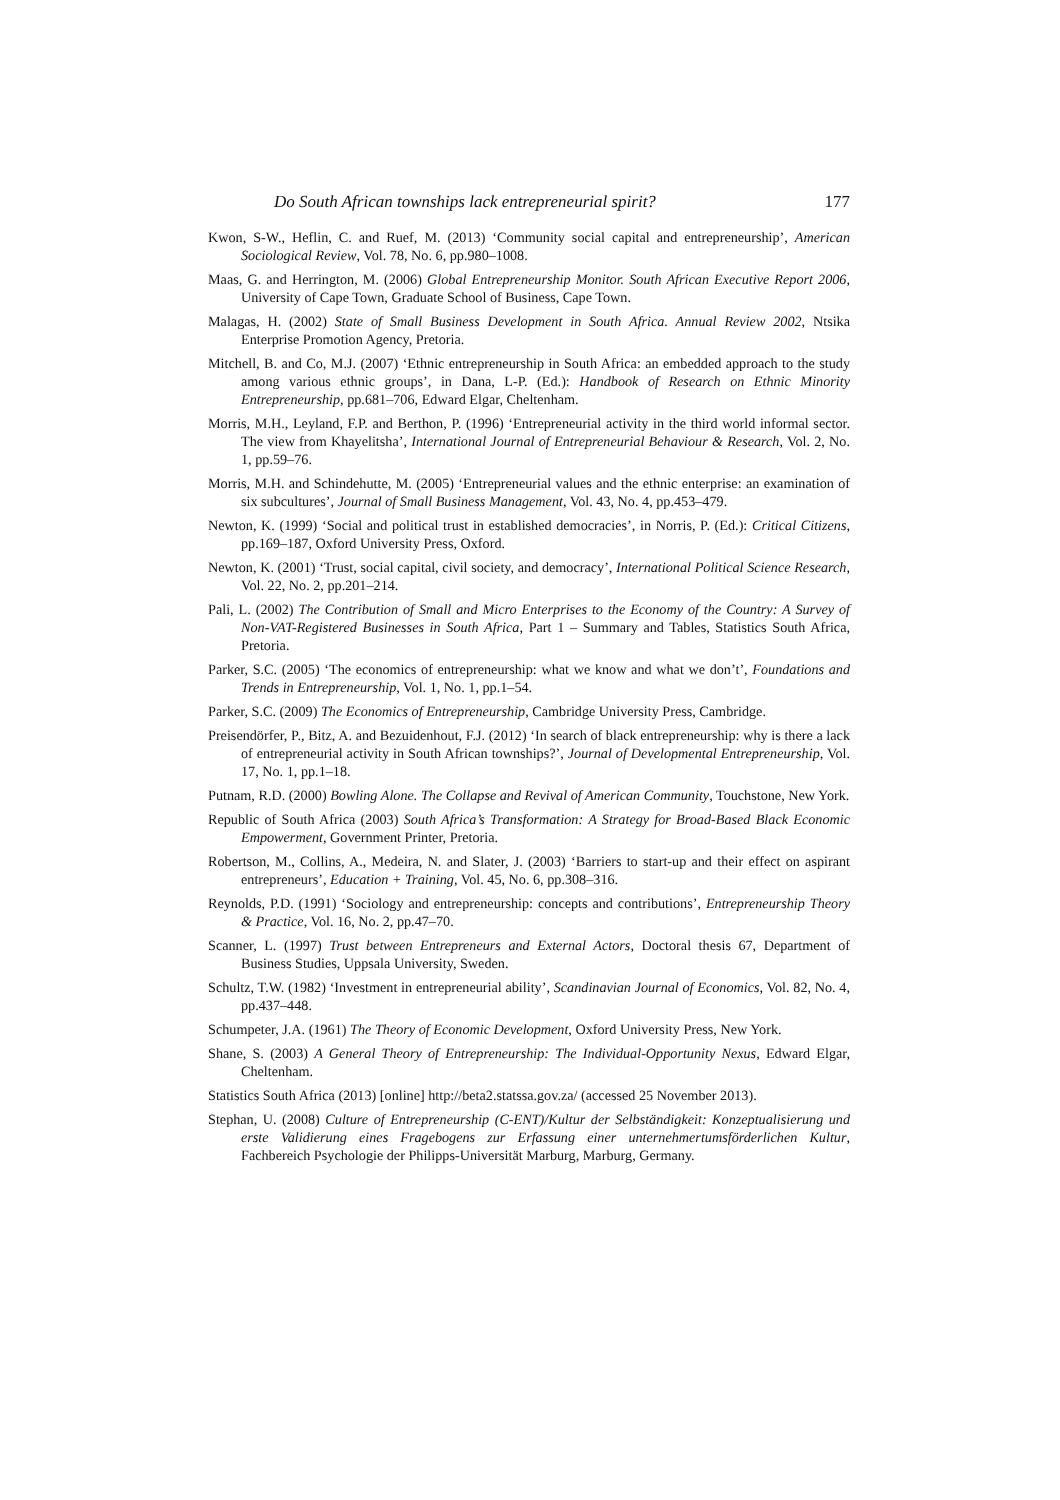Do South African townships lack entrepreneurial spirit? 177
Kwon, S-W., Heflin, C. and Ruef, M. (2013) ‘Community social capital and entrepreneurship’, American Sociological Review, Vol. 78, No. 6, pp.980–1008.
Maas, G. and Herrington, M. (2006) Global Entrepreneurship Monitor. South African Executive Report 2006, University of Cape Town, Graduate School of Business, Cape Town.
Malagas, H. (2002) State of Small Business Development in South Africa. Annual Review 2002, Ntsika Enterprise Promotion Agency, Pretoria.
Mitchell, B. and Co, M.J. (2007) ‘Ethnic entrepreneurship in South Africa: an embedded approach to the study among various ethnic groups’, in Dana, L-P. (Ed.): Handbook of Research on Ethnic Minority Entrepreneurship, pp.681–706, Edward Elgar, Cheltenham.
Morris, M.H., Leyland, F.P. and Berthon, P. (1996) ‘Entrepreneurial activity in the third world informal sector. The view from Khayelitsha’, International Journal of Entrepreneurial Behaviour & Research, Vol. 2, No. 1, pp.59–76.
Morris, M.H. and Schindehutte, M. (2005) ‘Entrepreneurial values and the ethnic enterprise: an examination of six subcultures’, Journal of Small Business Management, Vol. 43, No. 4, pp.453–479.
Newton, K. (1999) ‘Social and political trust in established democracies’, in Norris, P. (Ed.): Critical Citizens, pp.169–187, Oxford University Press, Oxford.
Newton, K. (2001) ‘Trust, social capital, civil society, and democracy’, International Political Science Research, Vol. 22, No. 2, pp.201–214.
Pali, L. (2002) The Contribution of Small and Micro Enterprises to the Economy of the Country: A Survey of Non-VAT-Registered Businesses in South Africa, Part 1 – Summary and Tables, Statistics South Africa, Pretoria.
Parker, S.C. (2005) ‘The economics of entrepreneurship: what we know and what we don’t’, Foundations and Trends in Entrepreneurship, Vol. 1, No. 1, pp.1–54.
Parker, S.C. (2009) The Economics of Entrepreneurship, Cambridge University Press, Cambridge.
Preisendörfer, P., Bitz, A. and Bezuidenhout, F.J. (2012) ‘In search of black entrepreneurship: why is there a lack of entrepreneurial activity in South African townships?’, Journal of Developmental Entrepreneurship, Vol. 17, No. 1, pp.1–18.
Putnam, R.D. (2000) Bowling Alone. The Collapse and Revival of American Community, Touchstone, New York.
Republic of South Africa (2003) South Africa’s Transformation: A Strategy for Broad-Based Black Economic Empowerment, Government Printer, Pretoria.
Robertson, M., Collins, A., Medeira, N. and Slater, J. (2003) ‘Barriers to start-up and their effect on aspirant entrepreneurs’, Education + Training, Vol. 45, No. 6, pp.308–316.
Reynolds, P.D. (1991) ‘Sociology and entrepreneurship: concepts and contributions’, Entrepreneurship Theory & Practice, Vol. 16, No. 2, pp.47–70.
Scanner, L. (1997) Trust between Entrepreneurs and External Actors, Doctoral thesis 67, Department of Business Studies, Uppsala University, Sweden.
Schultz, T.W. (1982) ‘Investment in entrepreneurial ability’, Scandinavian Journal of Economics, Vol. 82, No. 4, pp.437–448.
Schumpeter, J.A. (1961) The Theory of Economic Development, Oxford University Press, New York.
Shane, S. (2003) A General Theory of Entrepreneurship: The Individual-Opportunity Nexus, Edward Elgar, Cheltenham.
Statistics South Africa (2013) [online] http://beta2.statssa.gov.za/ (accessed 25 November 2013).
Stephan, U. (2008) Culture of Entrepreneurship (C-ENT)/Kultur der Selbständigkeit: Konzeptualisierung und erste Validierung eines Fragebogens zur Erfassung einer unternehmertumsförderlichen Kultur, Fachbereich Psychologie der Philipps-Universität Marburg, Marburg, Germany.